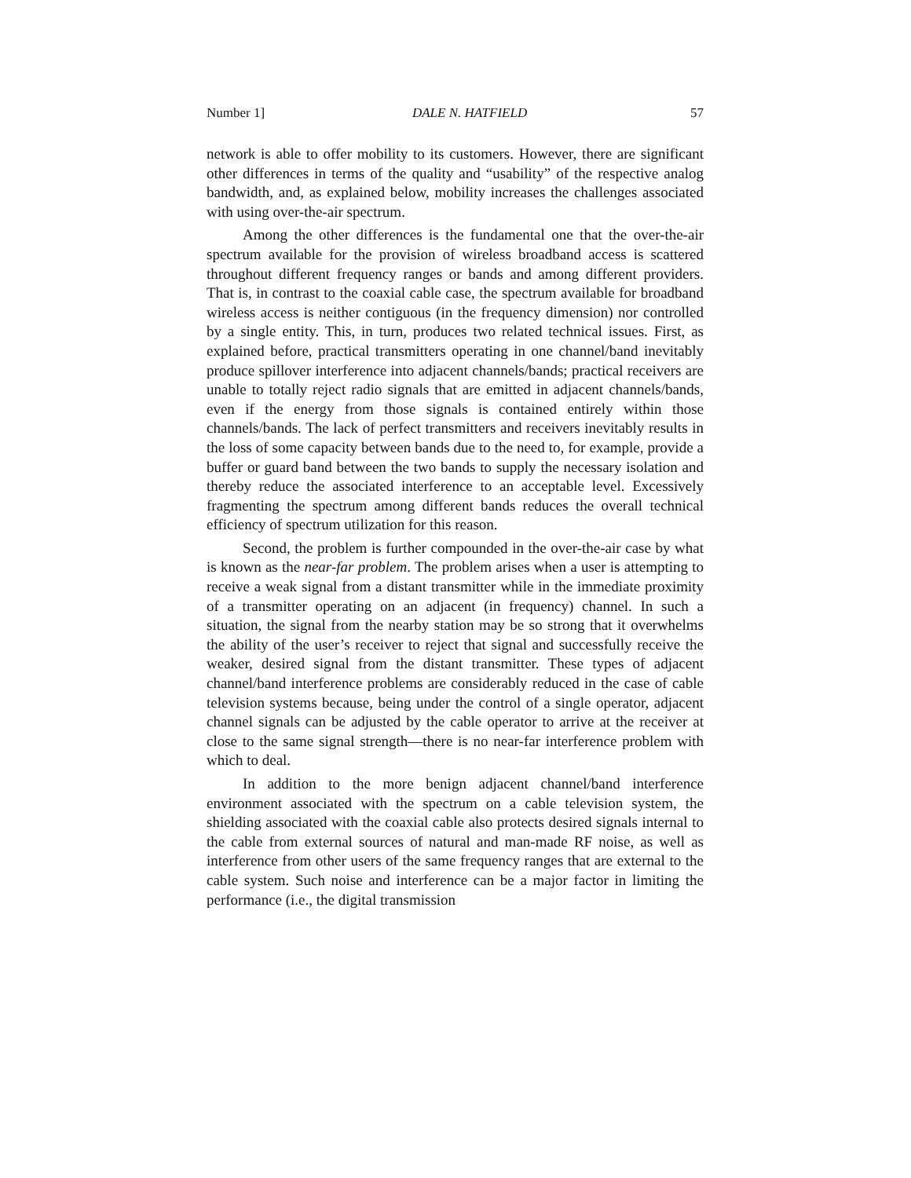Number 1] DALE N. HATFIELD 57
network is able to offer mobility to its customers. However, there are significant other differences in terms of the quality and “usability” of the respective analog bandwidth, and, as explained below, mobility increases the challenges associated with using over-the-air spectrum.
Among the other differences is the fundamental one that the over-the-air spectrum available for the provision of wireless broadband access is scattered throughout different frequency ranges or bands and among different providers. That is, in contrast to the coaxial cable case, the spectrum available for broadband wireless access is neither contiguous (in the frequency dimension) nor controlled by a single entity. This, in turn, produces two related technical issues. First, as explained before, practical transmitters operating in one channel/band inevitably produce spillover interference into adjacent channels/bands; practical receivers are unable to totally reject radio signals that are emitted in adjacent channels/bands, even if the energy from those signals is contained entirely within those channels/bands. The lack of perfect transmitters and receivers inevitably results in the loss of some capacity between bands due to the need to, for example, provide a buffer or guard band between the two bands to supply the necessary isolation and thereby reduce the associated interference to an acceptable level. Excessively fragmenting the spectrum among different bands reduces the overall technical efficiency of spectrum utilization for this reason.
Second, the problem is further compounded in the over-the-air case by what is known as the near-far problem. The problem arises when a user is attempting to receive a weak signal from a distant transmitter while in the immediate proximity of a transmitter operating on an adjacent (in frequency) channel. In such a situation, the signal from the nearby station may be so strong that it overwhelms the ability of the user’s receiver to reject that signal and successfully receive the weaker, desired signal from the distant transmitter. These types of adjacent channel/band interference problems are considerably reduced in the case of cable television systems because, being under the control of a single operator, adjacent channel signals can be adjusted by the cable operator to arrive at the receiver at close to the same signal strength—there is no near-far interference problem with which to deal.
In addition to the more benign adjacent channel/band interference environment associated with the spectrum on a cable television system, the shielding associated with the coaxial cable also protects desired signals internal to the cable from external sources of natural and man-made RF noise, as well as interference from other users of the same frequency ranges that are external to the cable system. Such noise and interference can be a major factor in limiting the performance (i.e., the digital transmission